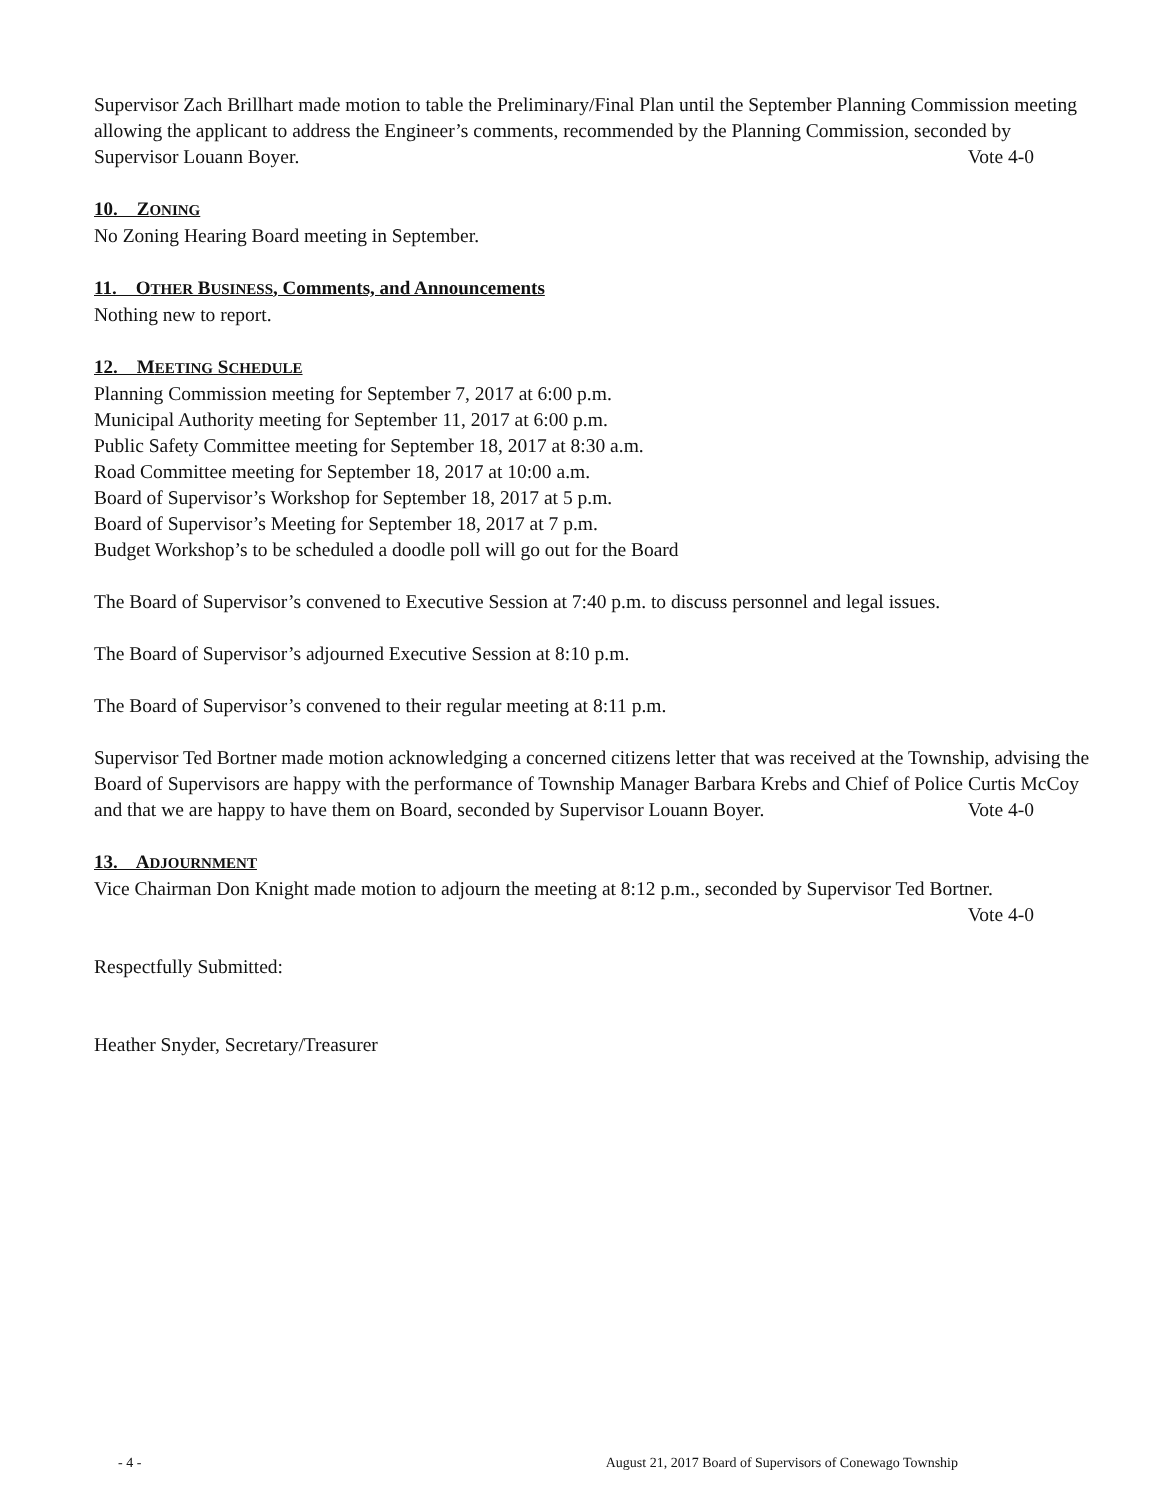Supervisor Zach Brillhart made motion to table the Preliminary/Final Plan until the September Planning Commission meeting allowing the applicant to address the Engineer’s comments, recommended by the Planning Commission, seconded by Supervisor Louann Boyer. Vote 4-0
10. ZONING
No Zoning Hearing Board meeting in September.
11. OTHER BUSINESS, Comments, and Announcements
Nothing new to report.
12. MEETING SCHEDULE
Planning Commission meeting for September 7, 2017 at 6:00 p.m.
Municipal Authority meeting for September 11, 2017 at 6:00 p.m.
Public Safety Committee meeting for September 18, 2017 at 8:30 a.m.
Road Committee meeting for September 18, 2017 at 10:00 a.m.
Board of Supervisor’s Workshop for September 18, 2017 at 5 p.m.
Board of Supervisor’s Meeting for September 18, 2017 at 7 p.m.
Budget Workshop’s to be scheduled a doodle poll will go out for the Board
The Board of Supervisor’s convened to Executive Session at 7:40 p.m. to discuss personnel and legal issues.
The Board of Supervisor’s adjourned Executive Session at 8:10 p.m.
The Board of Supervisor’s convened to their regular meeting at 8:11 p.m.
Supervisor Ted Bortner made motion acknowledging a concerned citizens letter that was received at the Township, advising the Board of Supervisors are happy with the performance of Township Manager Barbara Krebs and Chief of Police Curtis McCoy and that we are happy to have them on Board, seconded by Supervisor Louann Boyer. Vote 4-0
13. ADJOURNMENT
Vice Chairman Don Knight made motion to adjourn the meeting at 8:12 p.m., seconded by Supervisor Ted Bortner. Vote 4-0
Respectfully Submitted:
Heather Snyder, Secretary/Treasurer
- 4 - August 21, 2017 Board of Supervisors of Conewago Township